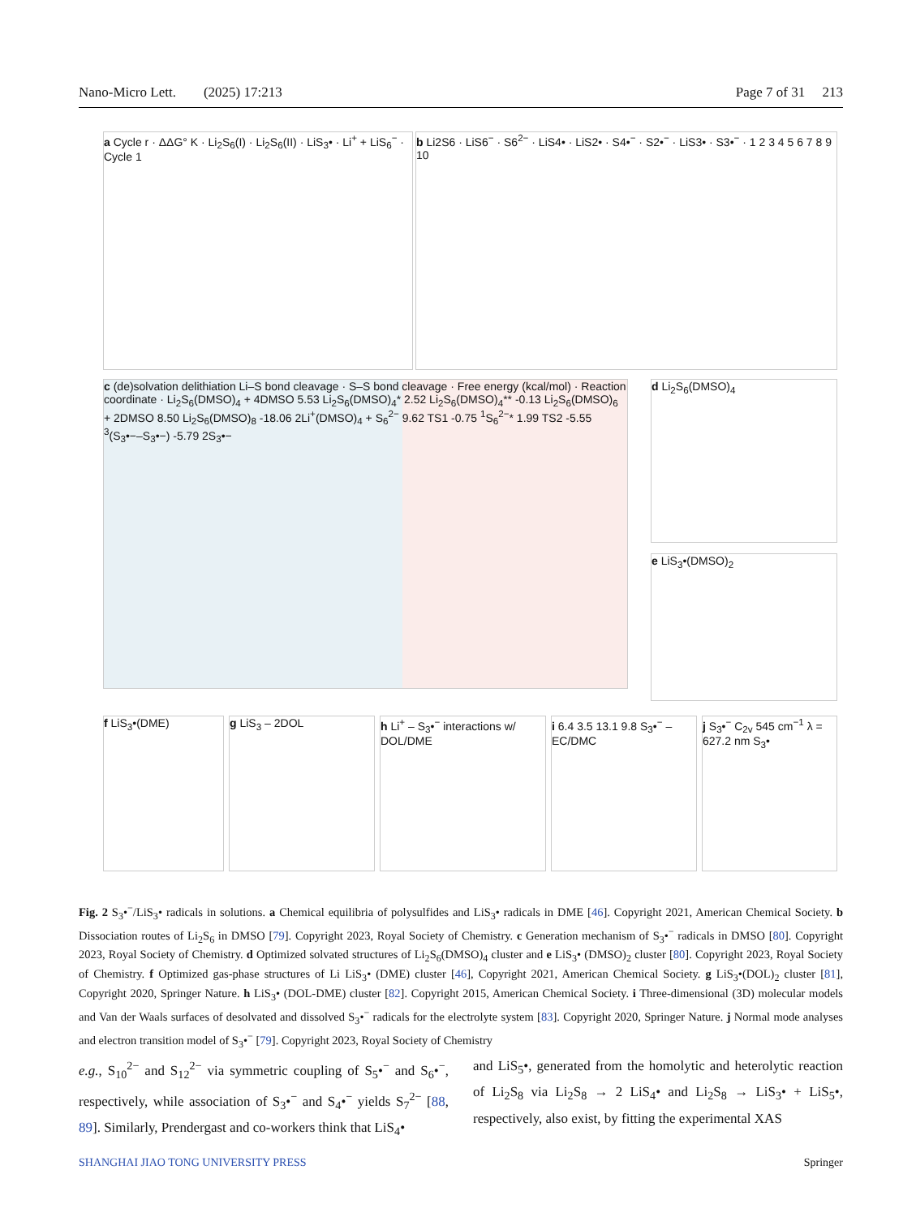Nano-Micro Lett. (2025) 17:213 Page 7 of 31 213
a Cycle r · ΔΔG° K · Li<sub>2</sub>S<sub>6</sub>(I) · Li<sub>2</sub>S<sub>6</sub>(II) · LiS<sub>3</sub>• · Li<sup>+</sup> + LiS<sub>6</sub><sup>−</sup> · Cycle 1
b Li2S6 · LiS6<sup>−</sup> · S6<sup>2−</sup> · LiS4• · LiS2• · S4•<sup>−</sup> · S2•<sup>−</sup> · LiS3• · S3•<sup>−</sup> · 1 2 3 4 5 6 7 8 9 10
c (de)solvation delithiation Li–S bond cleavage · S–S bond cleavage · Free energy (kcal/mol) · Reaction coordinate · Li<sub>2</sub>S<sub>6</sub>(DMSO)<sub>4</sub> + 4DMSO 5.53 Li<sub>2</sub>S<sub>6</sub>(DMSO)<sub>4</sub>* 2.52 Li<sub>2</sub>S<sub>6</sub>(DMSO)<sub>4</sub>** -0.13 Li<sub>2</sub>S<sub>6</sub>(DMSO)<sub>6</sub> + 2DMSO 8.50 Li<sub>2</sub>S<sub>6</sub>(DMSO)<sub>8</sub> -18.06 2Li<sup>+</sup>(DMSO)<sub>4</sub> + S<sub>6</sub><sup>2−</sup> 9.62 TS1 -0.75 <sup>1</sup>S<sub>6</sub><sup>2−</sup>* 1.99 TS2 -5.55 <sup>3</sup>(S<sub>3</sub>•−–S<sub>3</sub>•−) -5.79 2S<sub>3</sub>•−
d Li<sub>2</sub>S<sub>6</sub>(DMSO)<sub>4</sub>
e LiS<sub>3</sub>•(DMSO)<sub>2</sub>
f LiS<sub>3</sub>•(DME) g LiS<sub>3</sub> – 2DOL
h Li<sup>+</sup> – S<sub>3</sub>•<sup>−</sup> interactions w/ DOL/DME
i 6.4 3.5 13.1 9.8 S<sub>3</sub>•<sup>−</sup> – EC/DMC
j S<sub>3</sub>•<sup>−</sup> C<sub>2v</sub> 545 cm<sup>−1</sup> λ = 627.2 nm S<sub>3</sub>•
Fig. 2 S<sub>3</sub>•<sup>−</sup>/LiS<sub>3</sub>• radicals in solutions. a Chemical equilibria of polysulfides and LiS<sub>3</sub>• radicals in DME [46]. Copyright 2021, American Chemical Society. b Dissociation routes of Li<sub>2</sub>S<sub>6</sub> in DMSO [79]. Copyright 2023, Royal Society of Chemistry. c Generation mechanism of S<sub>3</sub>•<sup>−</sup> radicals in DMSO [80]. Copyright 2023, Royal Society of Chemistry. d Optimized solvated structures of Li<sub>2</sub>S<sub>6</sub>(DMSO)<sub>4</sub> cluster and e LiS<sub>3</sub>• (DMSO)<sub>2</sub> cluster [80]. Copyright 2023, Royal Society of Chemistry. f Optimized gas-phase structures of Li LiS<sub>3</sub>• (DME) cluster [46], Copyright 2021, American Chemical Society. g LiS<sub>3</sub>•(DOL)<sub>2</sub> cluster [81], Copyright 2020, Springer Nature. h LiS<sub>3</sub>• (DOL-DME) cluster [82]. Copyright 2015, American Chemical Society. i Three-dimensional (3D) molecular models and Van der Waals surfaces of desolvated and dissolved S<sub>3</sub>•<sup>−</sup> radicals for the electrolyte system [83]. Copyright 2020, Springer Nature. j Normal mode analyses and electron transition model of S<sub>3</sub>•<sup>−</sup> [79]. Copyright 2023, Royal Society of Chemistry
e.g., S<sub>10</sub><sup>2−</sup> and S<sub>12</sub><sup>2−</sup> via symmetric coupling of S<sub>5</sub>•<sup>−</sup> and S<sub>6</sub>•<sup>−</sup>, respectively, while association of S<sub>3</sub>•<sup>−</sup> and S<sub>4</sub>•<sup>−</sup> yields S<sub>7</sub><sup>2−</sup> [88, 89]. Similarly, Prendergast and co-workers think that LiS<sub>4</sub>•
and LiS<sub>5</sub>•, generated from the homolytic and heterolytic reaction of Li<sub>2</sub>S<sub>8</sub> via Li<sub>2</sub>S<sub>8</sub> → 2 LiS<sub>4</sub>• and Li<sub>2</sub>S<sub>8</sub> → LiS<sub>3</sub>• + LiS<sub>5</sub>•, respectively, also exist, by fitting the experimental XAS
SHANGHAI JIAO TONG UNIVERSITY PRESS Springer